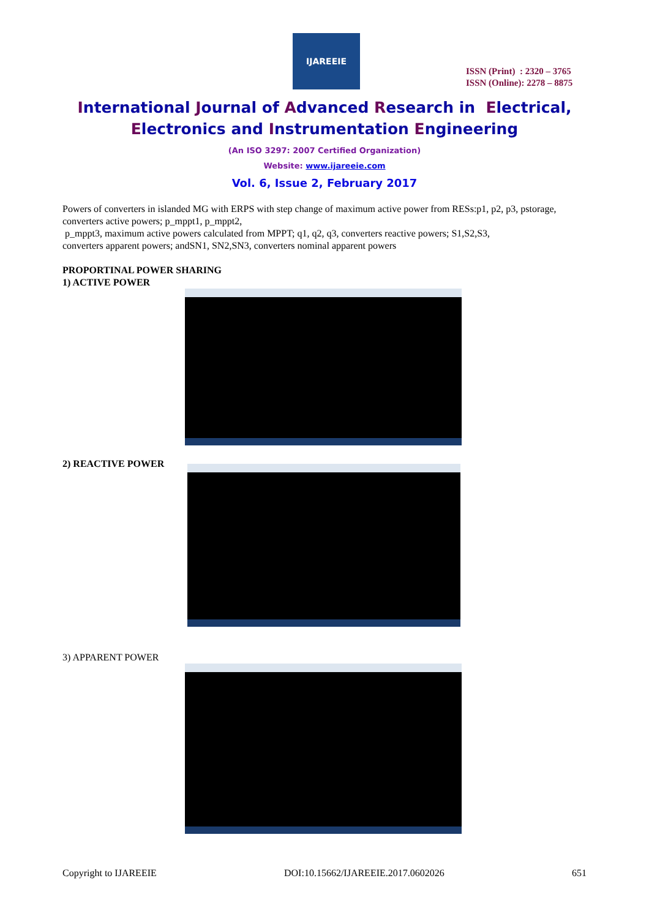IJAREEIE
ISSN (Print) : 2320 – 3765
ISSN (Online): 2278 – 8875
International Journal of Advanced Research in Electrical,
Electronics and Instrumentation Engineering
(An ISO 3297: 2007 Certified Organization)
Website: www.ijareeie.com
Vol. 6, Issue 2, February 2017
Powers of converters in islanded MG with ERPS with step change of maximum active power from RESs:p1, p2, p3, pstorage, converters active powers; p_mppt1, p_mppt2,
p_mppt3, maximum active powers calculated from MPPT; q1, q2, q3, converters reactive powers; S1,S2,S3,
converters apparent powers; andSN1, SN2,SN3, converters nominal apparent powers
PROPORTINAL POWER SHARING
1) ACTIVE POWER
2) REACTIVE POWER
3) APPARENT POWER
Copyright to IJAREEIE DOI:10.15662/IJAREEIE.2017.0602026 651